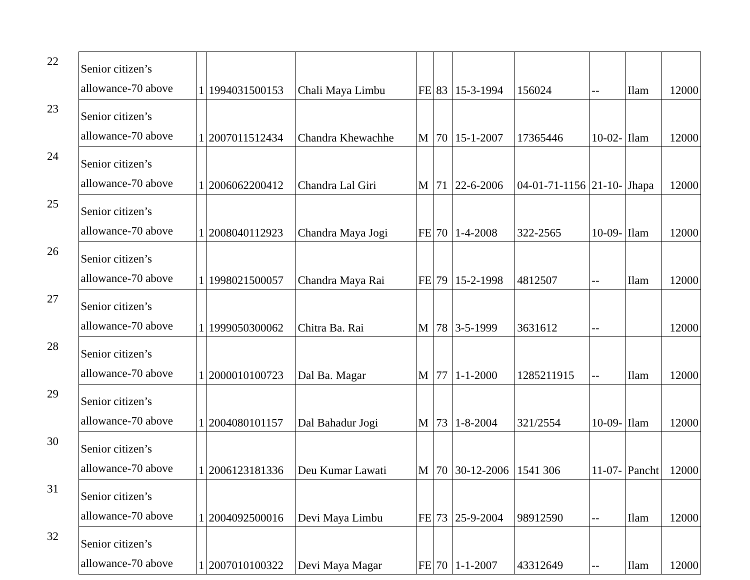| 22 | Senior citizen’s allowance-70 above | 1 | 1994031500153 | Chali Maya Limbu | FE | 83 | 15-3-1994 | 156024 | -- | Ilam | 12000 |
| 23 | Senior citizen’s allowance-70 above | 1 | 2007011512434 | Chandra Khewachhe | M | 70 | 15-1-2007 | 17365446 | 10-02- | Ilam | 12000 |
| 24 | Senior citizen’s allowance-70 above | 1 | 2006062200412 | Chandra Lal Giri | M | 71 | 22-6-2006 | 04-01-71-1156 | 21-10- | Jhapa | 12000 |
| 25 | Senior citizen’s allowance-70 above | 1 | 2008040112923 | Chandra Maya Jogi | FE | 70 | 1-4-2008 | 322-2565 | 10-09- | Ilam | 12000 |
| 26 | Senior citizen’s allowance-70 above | 1 | 1998021500057 | Chandra Maya Rai | FE | 79 | 15-2-1998 | 4812507 | -- | Ilam | 12000 |
| 27 | Senior citizen’s allowance-70 above | 1 | 1999050300062 | Chitra Ba. Rai | M | 78 | 3-5-1999 | 3631612 | -- | | 12000 |
| 28 | Senior citizen’s allowance-70 above | 1 | 2000010100723 | Dal Ba. Magar | M | 77 | 1-1-2000 | 1285211915 | -- | Ilam | 12000 |
| 29 | Senior citizen’s allowance-70 above | 1 | 2004080101157 | Dal Bahadur Jogi | M | 73 | 1-8-2004 | 321/2554 | 10-09- | Ilam | 12000 |
| 30 | Senior citizen’s allowance-70 above | 1 | 2006123181336 | Deu Kumar Lawati | M | 70 | 30-12-2006 | 1541 306 | 11-07- | Pancht | 12000 |
| 31 | Senior citizen’s allowance-70 above | 1 | 2004092500016 | Devi Maya Limbu | FE | 73 | 25-9-2004 | 98912590 | -- | Ilam | 12000 |
| 32 | Senior citizen’s allowance-70 above | 1 | 2007010100322 | Devi Maya Magar | FE | 70 | 1-1-2007 | 43312649 | -- | Ilam | 12000 |